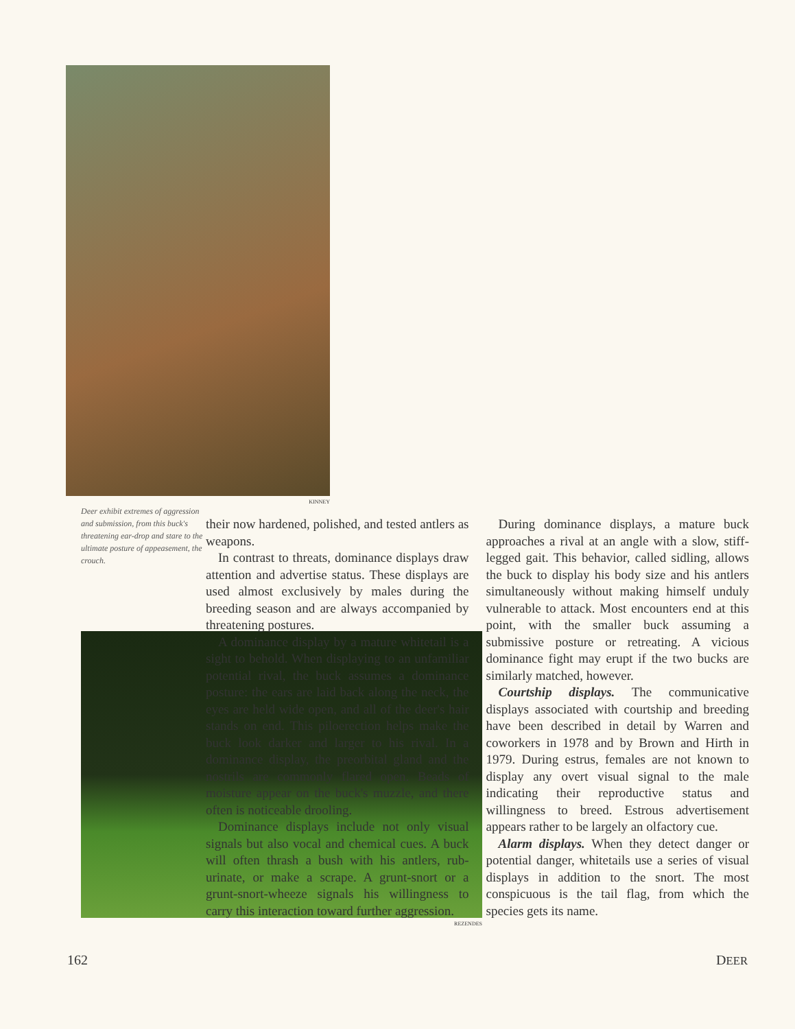KINNEY
Deer exhibit extremes of aggression and submission, from this buck's threatening ear-drop and stare to the ultimate posture of appeasement, the crouch.
REZENDES
their now hardened, polished, and tested antlers as weapons.
In contrast to threats, dominance displays draw attention and advertise status. These displays are used almost exclusively by males during the breeding season and are always accompanied by threatening postures.
A dominance display by a mature whitetail is a sight to behold. When displaying to an unfamiliar potential rival, the buck assumes a dominance posture: the ears are laid back along the neck, the eyes are held wide open, and all of the deer's hair stands on end. This piloerection helps make the buck look darker and larger to his rival. In a dominance display, the preorbital gland and the nostrils are commonly flared open. Beads of moisture appear on the buck's muzzle, and there often is noticeable drooling.
Dominance displays include not only visual signals but also vocal and chemical cues. A buck will often thrash a bush with his antlers, rub-urinate, or make a scrape. A grunt-snort or a grunt-snort-wheeze signals his willingness to carry this interaction toward further aggression.
During dominance displays, a mature buck approaches a rival at an angle with a slow, stiff-legged gait. This behavior, called sidling, allows the buck to display his body size and his antlers simultaneously without making himself unduly vulnerable to attack. Most encounters end at this point, with the smaller buck assuming a submissive posture or retreating. A vicious dominance fight may erupt if the two bucks are similarly matched, however.
Courtship displays. The communicative displays associated with courtship and breeding have been described in detail by Warren and coworkers in 1978 and by Brown and Hirth in 1979. During estrus, females are not known to display any overt visual signal to the male indicating their reproductive status and willingness to breed. Estrous advertisement appears rather to be largely an olfactory cue.
Alarm displays. When they detect danger or potential danger, whitetails use a series of visual displays in addition to the snort. The most conspicuous is the tail flag, from which the species gets its name.
162 DEER